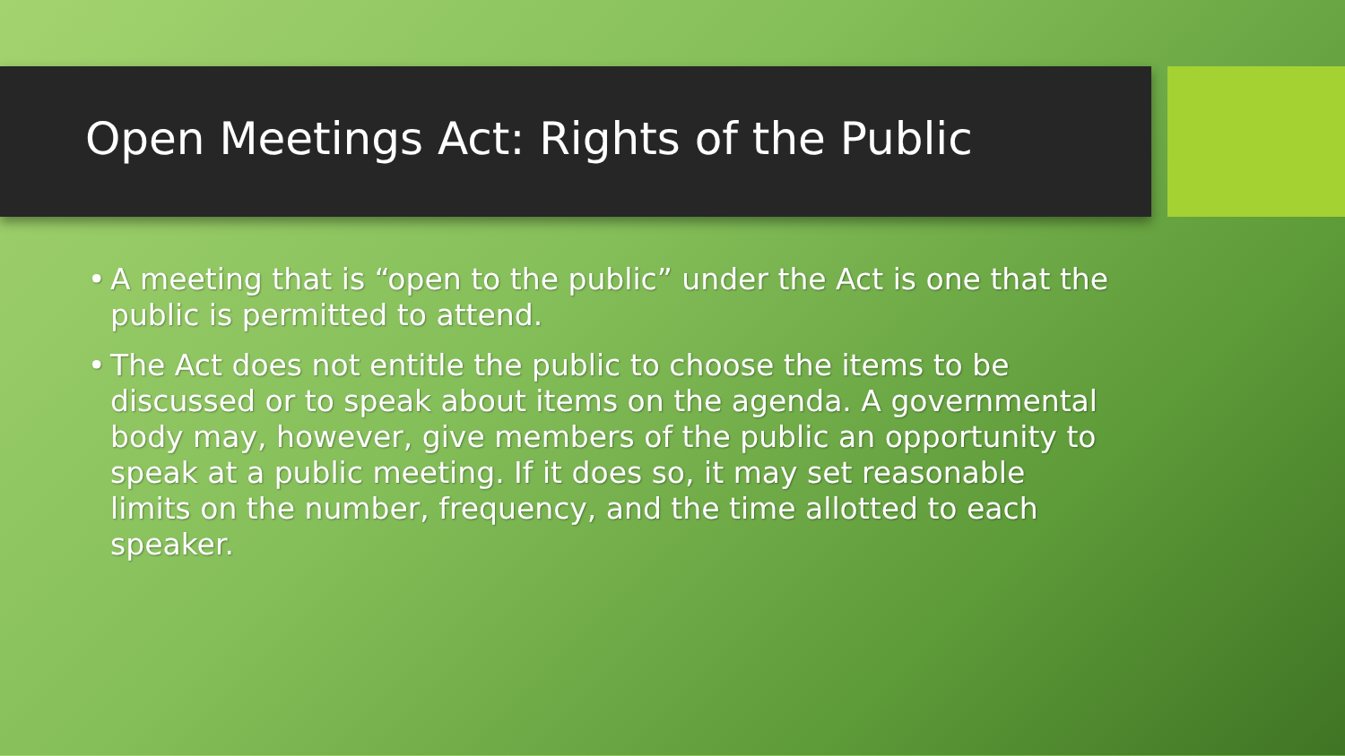Open Meetings Act: Rights of the Public
• A meeting that is “open to the public” under the Act is one that the public is permitted to attend.
• The Act does not entitle the public to choose the items to be discussed or to speak about items on the agenda. A governmental body may, however, give members of the public an opportunity to speak at a public meeting. If it does so, it may set reasonable limits on the number, frequency, and the time allotted to each speaker.